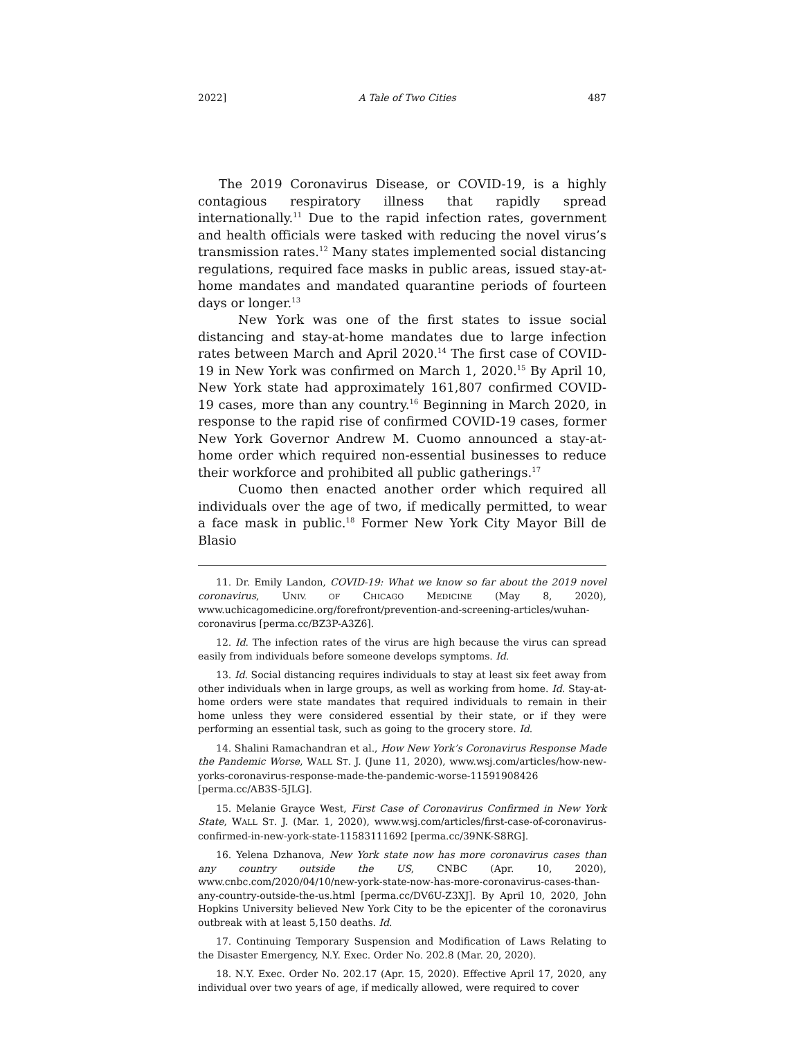2022] A Tale of Two Cities 487
The 2019 Coronavirus Disease, or COVID-19, is a highly contagious respiratory illness that rapidly spread internationally.<sup>11</sup> Due to the rapid infection rates, government and health officials were tasked with reducing the novel virus’s transmission rates.<sup>12</sup> Many states implemented social distancing regulations, required face masks in public areas, issued stay-at-home mandates and mandated quarantine periods of fourteen days or longer.<sup>13</sup>
New York was one of the first states to issue social distancing and stay-at-home mandates due to large infection rates between March and April 2020.<sup>14</sup> The first case of COVID-19 in New York was confirmed on March 1, 2020.<sup>15</sup> By April 10, New York state had approximately 161,807 confirmed COVID-19 cases, more than any country.<sup>16</sup> Beginning in March 2020, in response to the rapid rise of confirmed COVID-19 cases, former New York Governor Andrew M. Cuomo announced a stay-at-home order which required non-essential businesses to reduce their workforce and prohibited all public gatherings.<sup>17</sup>
Cuomo then enacted another order which required all individuals over the age of two, if medically permitted, to wear a face mask in public.<sup>18</sup> Former New York City Mayor Bill de Blasio
11. Dr. Emily Landon, COVID-19: What we know so far about the 2019 novel coronavirus, UNIV. OF CHICAGO MEDICINE (May 8, 2020), www.uchicagomedicine.org/forefront/prevention-and-screening-articles/wuhan-coronavirus [perma.cc/BZ3P-A3Z6].
12. Id. The infection rates of the virus are high because the virus can spread easily from individuals before someone develops symptoms. Id.
13. Id. Social distancing requires individuals to stay at least six feet away from other individuals when in large groups, as well as working from home. Id. Stay-at-home orders were state mandates that required individuals to remain in their home unless they were considered essential by their state, or if they were performing an essential task, such as going to the grocery store. Id.
14. Shalini Ramachandran et al., How New York’s Coronavirus Response Made the Pandemic Worse, WALL ST. J. (June 11, 2020), www.wsj.com/articles/how-new-yorks-coronavirus-response-made-the-pandemic-worse-11591908426 [perma.cc/AB3S-5JLG].
15. Melanie Grayce West, First Case of Coronavirus Confirmed in New York State, WALL ST. J. (Mar. 1, 2020), www.wsj.com/articles/first-case-of-coronavirus-confirmed-in-new-york-state-11583111692 [perma.cc/39NK-S8RG].
16. Yelena Dzhanova, New York state now has more coronavirus cases than any country outside the US, CNBC (Apr. 10, 2020), www.cnbc.com/2020/04/10/new-york-state-now-has-more-coronavirus-cases-than-any-country-outside-the-us.html [perma.cc/DV6U-Z3XJ]. By April 10, 2020, John Hopkins University believed New York City to be the epicenter of the coronavirus outbreak with at least 5,150 deaths. Id.
17. Continuing Temporary Suspension and Modification of Laws Relating to the Disaster Emergency, N.Y. Exec. Order No. 202.8 (Mar. 20, 2020).
18. N.Y. Exec. Order No. 202.17 (Apr. 15, 2020). Effective April 17, 2020, any individual over two years of age, if medically allowed, were required to cover